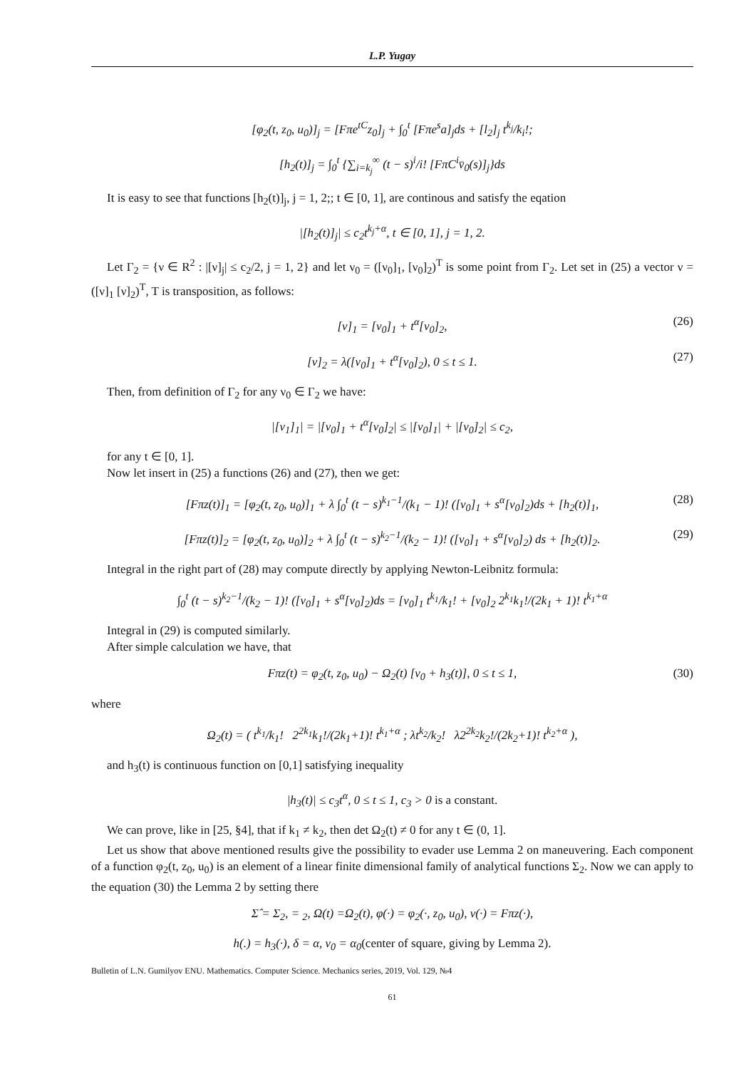L.P. Yugay
[φ<sub>2</sub>(t, z<sub>0</sub>, u<sub>0</sub>)]<sub>j</sub> = [Fπe<sup>tC</sup>z<sub>0</sub>]<sub>j</sub> + ∫<sub>0</sub><sup>t</sup> [Fπe<sup>s</sup>a]<sub>j</sub>ds + [l<sub>2</sub>]<sub>j</sub> t<sup>k<sub>j</sub></sup>/k<sub>i</sub>!;
[h<sub>2</sub>(t)]<sub>j</sub> = ∫<sub>0</sub><sup>t</sup> {∑<sub>i=k<sub>j</sub></sub><sup>∞</sup> (t − s)<sup>i</sup>/i! [FπC<sup>i</sup>v̄<sub>0</sub>(s)]<sub>j</sub>}ds
It is easy to see that functions [h<sub>2</sub>(t)]<sub>j</sub>, j = 1, 2;; t ∈ [0, 1], are continous and satisfy the eqation
|[h<sub>2</sub>(t)]<sub>j</sub>| ≤ c<sub>2</sub>t<sup>k<sub>j</sub>+α</sup>, t ∈ [0, 1], j = 1, 2.
Let Γ<sub>2</sub> = {ν ∈ R<sup>2</sup> : |[ν]<sub>j</sub>| ≤ c<sub>2</sub>/2, j = 1, 2} and let ν<sub>0</sub> = ([ν<sub>0</sub>]<sub>1</sub>, [ν<sub>0</sub>]<sub>2</sub>)<sup>T</sup> is some point from Γ<sub>2</sub>. Let set in (25) a vector ν = ([ν]<sub>1</sub> [ν]<sub>2</sub>)<sup>T</sup>, T is transposition, as follows:
[ν]<sub>1</sub> = [ν<sub>0</sub>]<sub>1</sub> + t<sup>α</sup>[ν<sub>0</sub>]<sub>2</sub>, (26)
[ν]<sub>2</sub> = λ([ν<sub>0</sub>]<sub>1</sub> + t<sup>α</sup>[ν<sub>0</sub>]<sub>2</sub>), 0 ≤ t ≤ 1. (27)
Then, from definition of Γ<sub>2</sub> for any ν<sub>0</sub> ∈ Γ<sub>2</sub> we have:
|[v<sub>1</sub>]<sub>1</sub>| = |[ν<sub>0</sub>]<sub>1</sub> + t<sup>α</sup>[ν<sub>0</sub>]<sub>2</sub>| ≤ |[ν<sub>0</sub>]<sub>1</sub>| + |[ν<sub>0</sub>]<sub>2</sub>| ≤ c<sub>2</sub>,
for any t ∈ [0, 1].
Now let insert in (25) a functions (26) and (27), then we get:
[Fπz(t)]<sub>1</sub> = [φ<sub>2</sub>(t, z<sub>0</sub>, u<sub>0</sub>)]<sub>1</sub> + λ ∫<sub>0</sub><sup>t</sup> (t − s)<sup>k<sub>1</sub>−1</sup>/(k<sub>1</sub> − 1)! ([ν<sub>0</sub>]<sub>1</sub> + s<sup>α</sup>[ν<sub>0</sub>]<sub>2</sub>)ds + [h<sub>2</sub>(t)]<sub>1</sub>, (28)
[Fπz(t)]<sub>2</sub> = [φ<sub>2</sub>(t, z<sub>0</sub>, u<sub>0</sub>)]<sub>2</sub> + λ ∫<sub>0</sub><sup>t</sup> (t − s)<sup>k<sub>2</sub>−1</sup>/(k<sub>2</sub> − 1)! ([ν<sub>0</sub>]<sub>1</sub> + s<sup>α</sup>[ν<sub>0</sub>]<sub>2</sub>) ds + [h<sub>2</sub>(t)]<sub>2</sub>. (29)
Integral in the right part of (28) may compute directly by applying Newton-Leibnitz formula:
∫<sub>0</sub><sup>t</sup> (t − s)<sup>k<sub>2</sub>−1</sup>/(k<sub>2</sub> − 1)! ([ν<sub>0</sub>]<sub>1</sub> + s<sup>α</sup>[ν<sub>0</sub>]<sub>2</sub>)ds = [ν<sub>0</sub>]<sub>1</sub> t<sup>k<sub>1</sub></sup>/k<sub>1</sub>! + [ν<sub>0</sub>]<sub>2</sub> 2<sup>k<sub>1</sub></sup>k<sub>1</sub>!/(2k<sub>1</sub> + 1)! t<sup>k<sub>1</sub>+α</sup>
Integral in (29) is computed similarly.
After simple calculation we have, that
Fπz(t) = φ<sub>2</sub>(t, z<sub>0</sub>, u<sub>0</sub>) − Ω<sub>2</sub>(t) [ν<sub>0</sub> + h<sub>3</sub>(t)], 0 ≤ t ≤ 1, (30)
where
Ω<sub>2</sub>(t) = ( t<sup>k<sub>1</sub></sup>/k<sub>1</sub>! 2<sup>2k<sub>1</sub></sup>k<sub>1</sub>!/(2k<sub>1</sub>+1)! t<sup>k<sub>1</sub>+α</sup> ; λt<sup>k<sub>2</sub></sup>/k<sub>2</sub>! λ2<sup>2k<sub>2</sub></sup>k<sub>2</sub>!/(2k<sub>2</sub>+1)! t<sup>k<sub>2</sub>+α</sup> ),
and h<sub>3</sub>(t) is continuous function on [0,1] satisfying inequality
|h<sub>3</sub>(t)| ≤ c<sub>3</sub>t<sup>α</sup>, 0 ≤ t ≤ 1, c<sub>3</sub> > 0 is a constant.
We can prove, like in [25, §4], that if k<sub>1</sub> ≠ k<sub>2</sub>, then det Ω<sub>2</sub>(t) ≠ 0 for any t ∈ (0, 1].
Let us show that above mentioned results give the possibility to evader use Lemma 2 on maneuvering. Each component of a function φ<sub>2</sub>(t, z<sub>0</sub>, u<sub>0</sub>) is an element of a linear finite dimensional family of analytical functions Σ<sub>2</sub>. Now we can apply to the equation (30) the Lemma 2 by setting there
Σ̂ = Σ<sub>2</sub>, = <sub>2</sub>, Ω(t) =Ω<sub>2</sub>(t), φ(·) = φ<sub>2</sub>(·, z<sub>0</sub>, u<sub>0</sub>), v(·) = Fπz(·),
h(.) = h<sub>3</sub>(·), δ = α, ν<sub>0</sub> = α<sub>0</sub>(center of square, giving by Lemma 2).
Bulletin of L.N. Gumilyov ENU. Mathematics. Computer Science. Mechanics series, 2019, Vol. 129, №4
61